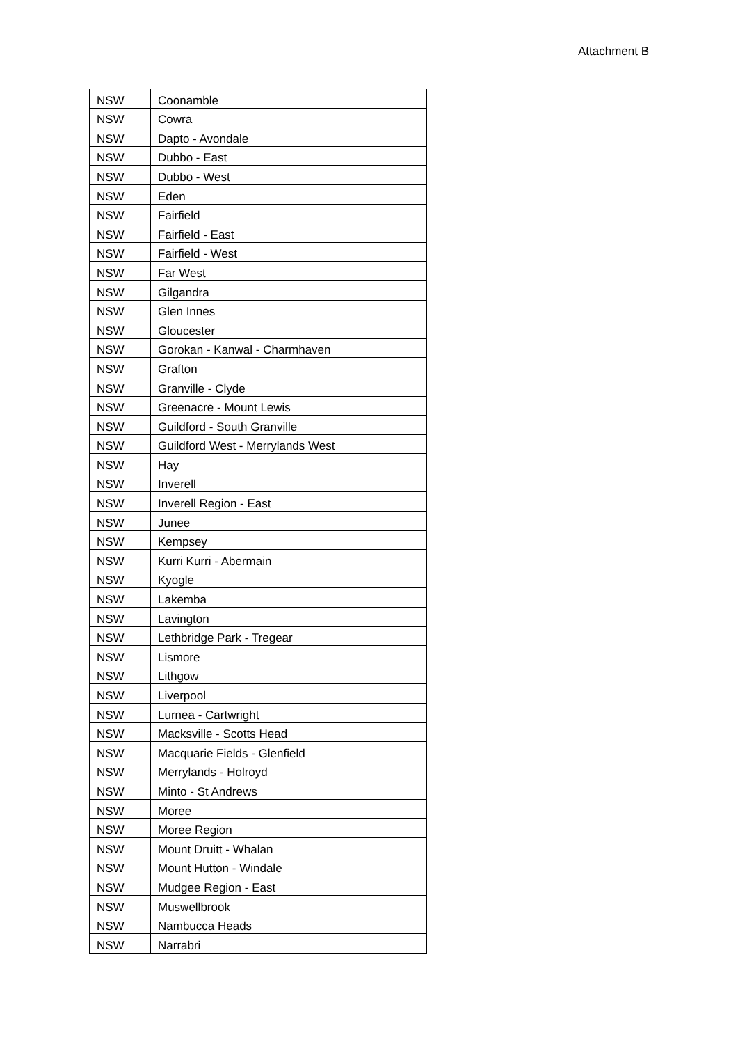Attachment B
| NSW | Coonamble |
| NSW | Cowra |
| NSW | Dapto - Avondale |
| NSW | Dubbo - East |
| NSW | Dubbo - West |
| NSW | Eden |
| NSW | Fairfield |
| NSW | Fairfield - East |
| NSW | Fairfield - West |
| NSW | Far West |
| NSW | Gilgandra |
| NSW | Glen Innes |
| NSW | Gloucester |
| NSW | Gorokan - Kanwal - Charmhaven |
| NSW | Grafton |
| NSW | Granville - Clyde |
| NSW | Greenacre - Mount Lewis |
| NSW | Guildford - South Granville |
| NSW | Guildford West - Merrylands West |
| NSW | Hay |
| NSW | Inverell |
| NSW | Inverell Region - East |
| NSW | Junee |
| NSW | Kempsey |
| NSW | Kurri Kurri - Abermain |
| NSW | Kyogle |
| NSW | Lakemba |
| NSW | Lavington |
| NSW | Lethbridge Park - Tregear |
| NSW | Lismore |
| NSW | Lithgow |
| NSW | Liverpool |
| NSW | Lurnea - Cartwright |
| NSW | Macksville - Scotts Head |
| NSW | Macquarie Fields - Glenfield |
| NSW | Merrylands - Holroyd |
| NSW | Minto - St Andrews |
| NSW | Moree |
| NSW | Moree Region |
| NSW | Mount Druitt - Whalan |
| NSW | Mount Hutton - Windale |
| NSW | Mudgee Region - East |
| NSW | Muswellbrook |
| NSW | Nambucca Heads |
| NSW | Narrabri |